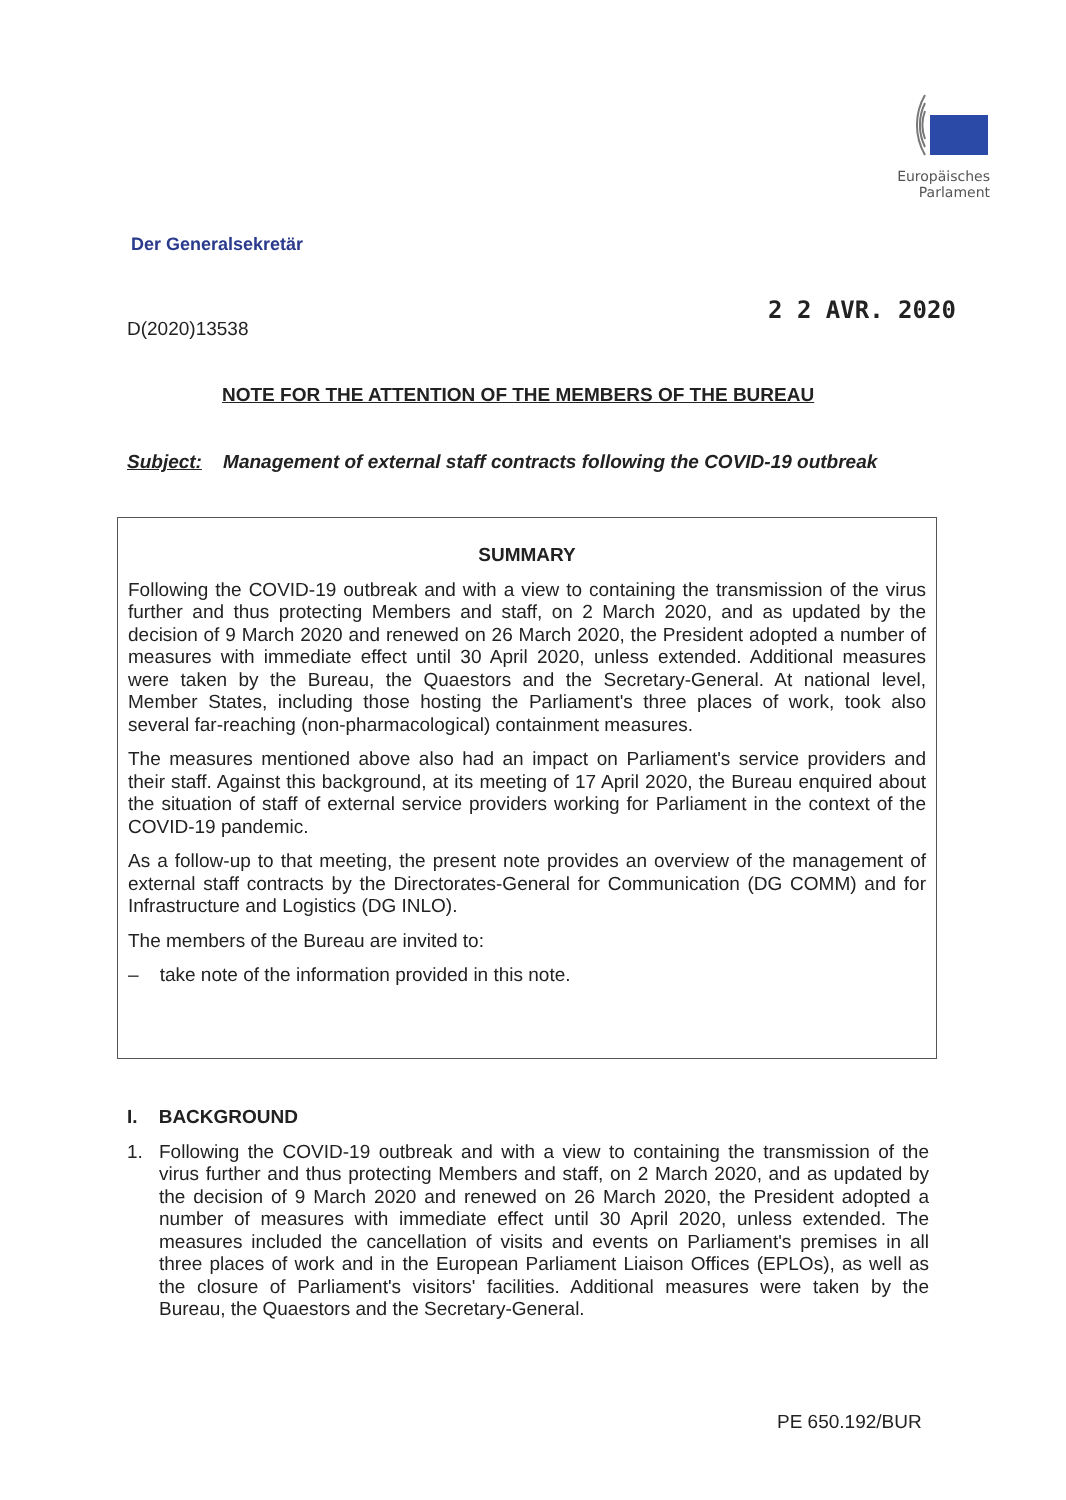Europäisches Parlament
Der Generalsekretär
D(2020)13538
2 2 AVR. 2020
NOTE FOR THE ATTENTION OF THE MEMBERS OF THE BUREAU
Subject: Management of external staff contracts following the COVID-19 outbreak
SUMMARY
Following the COVID-19 outbreak and with a view to containing the transmission of the virus further and thus protecting Members and staff, on 2 March 2020, and as updated by the decision of 9 March 2020 and renewed on 26 March 2020, the President adopted a number of measures with immediate effect until 30 April 2020, unless extended. Additional measures were taken by the Bureau, the Quaestors and the Secretary-General. At national level, Member States, including those hosting the Parliament's three places of work, took also several far-reaching (non-pharmacological) containment measures.
The measures mentioned above also had an impact on Parliament's service providers and their staff. Against this background, at its meeting of 17 April 2020, the Bureau enquired about the situation of staff of external service providers working for Parliament in the context of the COVID-19 pandemic.
As a follow-up to that meeting, the present note provides an overview of the management of external staff contracts by the Directorates-General for Communication (DG COMM) and for Infrastructure and Logistics (DG INLO).
The members of the Bureau are invited to:
– take note of the information provided in this note.
I. BACKGROUND
1.
Following the COVID-19 outbreak and with a view to containing the transmission of the virus further and thus protecting Members and staff, on 2 March 2020, and as updated by the decision of 9 March 2020 and renewed on 26 March 2020, the President adopted a number of measures with immediate effect until 30 April 2020, unless extended. The measures included the cancellation of visits and events on Parliament's premises in all three places of work and in the European Parliament Liaison Offices (EPLOs), as well as the closure of Parliament's visitors' facilities. Additional measures were taken by the Bureau, the Quaestors and the Secretary-General.
PE 650.192/BUR